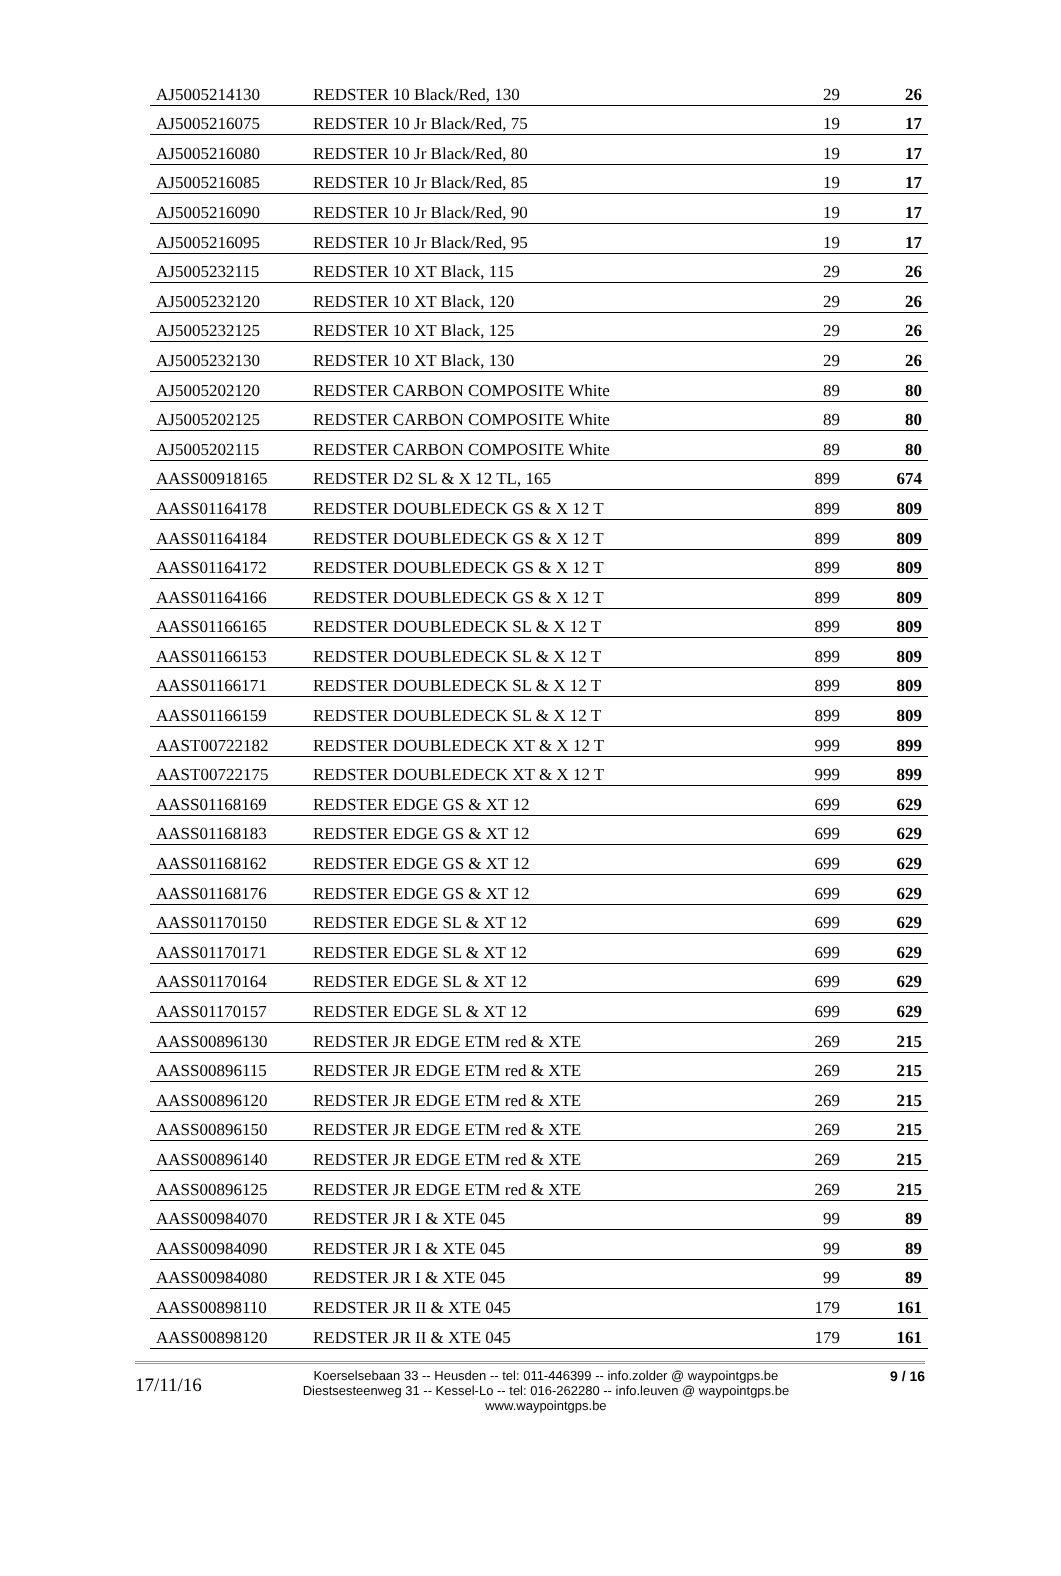| AJ5005214130 | REDSTER 10 Black/Red, 130 | 29 | 26 |
| AJ5005216075 | REDSTER 10 Jr Black/Red, 75 | 19 | 17 |
| AJ5005216080 | REDSTER 10 Jr Black/Red, 80 | 19 | 17 |
| AJ5005216085 | REDSTER 10 Jr Black/Red, 85 | 19 | 17 |
| AJ5005216090 | REDSTER 10 Jr Black/Red, 90 | 19 | 17 |
| AJ5005216095 | REDSTER 10 Jr Black/Red, 95 | 19 | 17 |
| AJ5005232115 | REDSTER 10 XT Black, 115 | 29 | 26 |
| AJ5005232120 | REDSTER 10 XT Black, 120 | 29 | 26 |
| AJ5005232125 | REDSTER 10 XT Black, 125 | 29 | 26 |
| AJ5005232130 | REDSTER 10 XT Black, 130 | 29 | 26 |
| AJ5005202120 | REDSTER CARBON COMPOSITE White | 89 | 80 |
| AJ5005202125 | REDSTER CARBON COMPOSITE White | 89 | 80 |
| AJ5005202115 | REDSTER CARBON COMPOSITE White | 89 | 80 |
| AASS00918165 | REDSTER D2 SL & X 12 TL, 165 | 899 | 674 |
| AASS01164178 | REDSTER DOUBLEDECK GS & X 12 T | 899 | 809 |
| AASS01164184 | REDSTER DOUBLEDECK GS & X 12 T | 899 | 809 |
| AASS01164172 | REDSTER DOUBLEDECK GS & X 12 T | 899 | 809 |
| AASS01164166 | REDSTER DOUBLEDECK GS & X 12 T | 899 | 809 |
| AASS01166165 | REDSTER DOUBLEDECK SL & X 12 T | 899 | 809 |
| AASS01166153 | REDSTER DOUBLEDECK SL & X 12 T | 899 | 809 |
| AASS01166171 | REDSTER DOUBLEDECK SL & X 12 T | 899 | 809 |
| AASS01166159 | REDSTER DOUBLEDECK SL & X 12 T | 899 | 809 |
| AAST00722182 | REDSTER DOUBLEDECK XT & X 12 T | 999 | 899 |
| AAST00722175 | REDSTER DOUBLEDECK XT & X 12 T | 999 | 899 |
| AASS01168169 | REDSTER EDGE GS & XT 12 | 699 | 629 |
| AASS01168183 | REDSTER EDGE GS & XT 12 | 699 | 629 |
| AASS01168162 | REDSTER EDGE GS & XT 12 | 699 | 629 |
| AASS01168176 | REDSTER EDGE GS & XT 12 | 699 | 629 |
| AASS01170150 | REDSTER EDGE SL & XT 12 | 699 | 629 |
| AASS01170171 | REDSTER EDGE SL & XT 12 | 699 | 629 |
| AASS01170164 | REDSTER EDGE SL & XT 12 | 699 | 629 |
| AASS01170157 | REDSTER EDGE SL & XT 12 | 699 | 629 |
| AASS00896130 | REDSTER JR EDGE ETM red & XTE | 269 | 215 |
| AASS00896115 | REDSTER JR EDGE ETM red & XTE | 269 | 215 |
| AASS00896120 | REDSTER JR EDGE ETM red & XTE | 269 | 215 |
| AASS00896150 | REDSTER JR EDGE ETM red & XTE | 269 | 215 |
| AASS00896140 | REDSTER JR EDGE ETM red & XTE | 269 | 215 |
| AASS00896125 | REDSTER JR EDGE ETM red & XTE | 269 | 215 |
| AASS00984070 | REDSTER JR I & XTE 045 | 99 | 89 |
| AASS00984090 | REDSTER JR I & XTE 045 | 99 | 89 |
| AASS00984080 | REDSTER JR I & XTE 045 | 99 | 89 |
| AASS00898110 | REDSTER JR II & XTE 045 | 179 | 161 |
| AASS00898120 | REDSTER JR II & XTE 045 | 179 | 161 |
17/11/16
Koerselsebaan 33 -- Heusden -- tel: 011-446399 -- info.zolder @ waypointgps.be
Diestsesteenweg 31 -- Kessel-Lo -- tel: 016-262280 -- info.leuven @ waypointgps.be
www.waypointgps.be
9 / 16